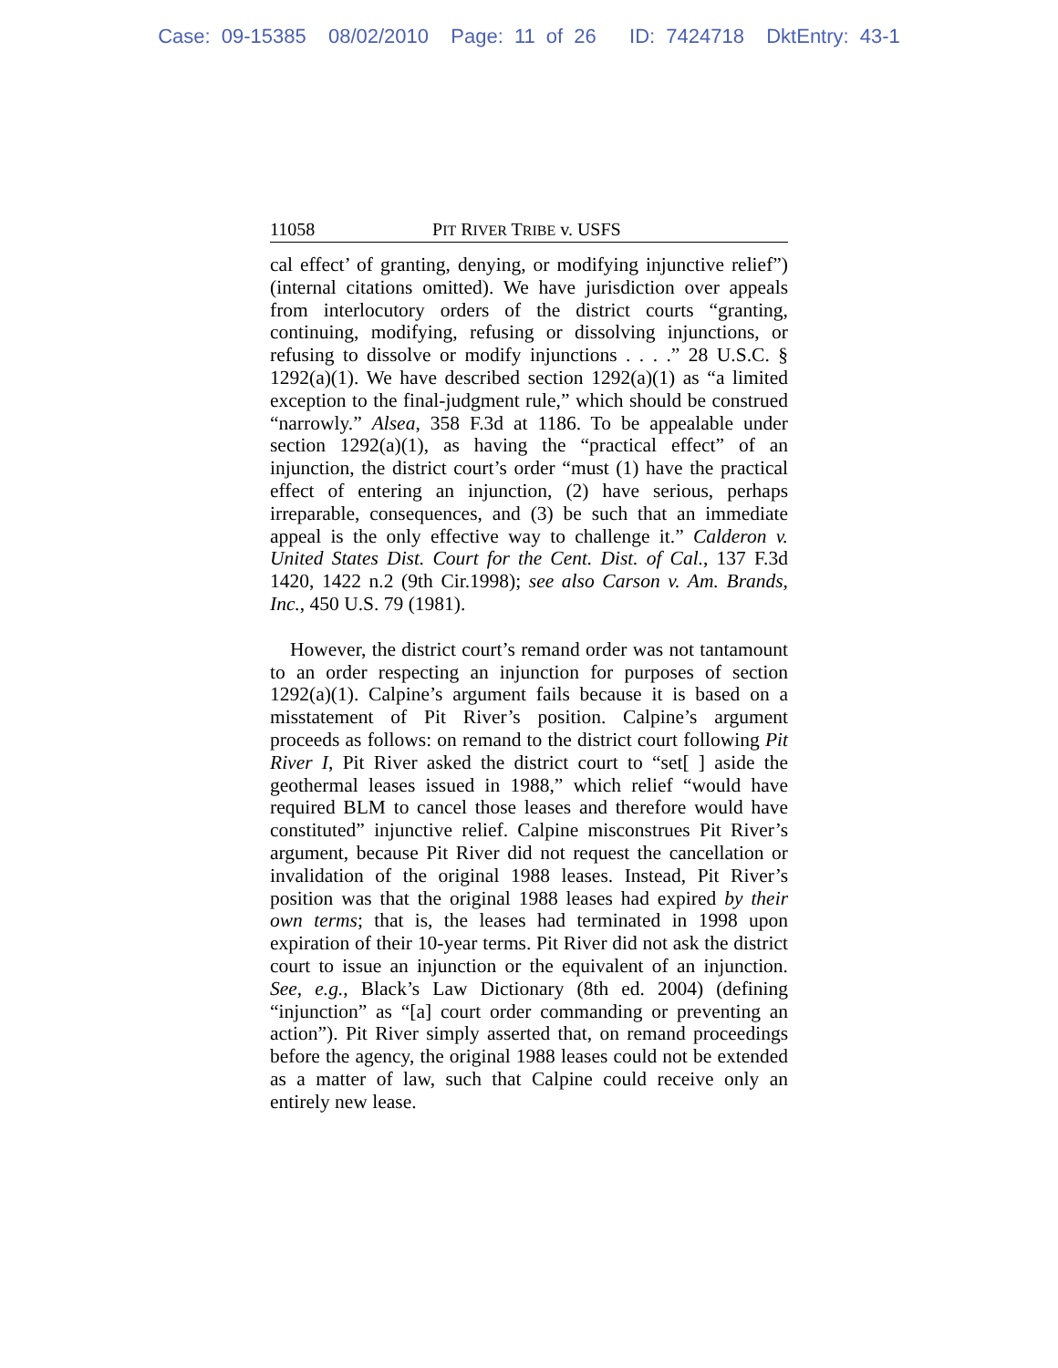Case: 09-15385 08/02/2010 Page: 11 of 26 ID: 7424718 DktEntry: 43-1
11058 PIT RIVER TRIBE v. USFS
cal effect’ of granting, denying, or modifying injunctive relief”) (internal citations omitted). We have jurisdiction over appeals from interlocutory orders of the district courts “granting, continuing, modifying, refusing or dissolving injunctions, or refusing to dissolve or modify injunctions . . . .” 28 U.S.C. § 1292(a)(1). We have described section 1292(a)(1) as “a limited exception to the final-judgment rule,” which should be construed “narrowly.” Alsea, 358 F.3d at 1186. To be appealable under section 1292(a)(1), as having the “practical effect” of an injunction, the district court’s order “must (1) have the practical effect of entering an injunction, (2) have serious, perhaps irreparable, consequences, and (3) be such that an immediate appeal is the only effective way to challenge it.” Calderon v. United States Dist. Court for the Cent. Dist. of Cal., 137 F.3d 1420, 1422 n.2 (9th Cir.1998); see also Carson v. Am. Brands, Inc., 450 U.S. 79 (1981).
However, the district court’s remand order was not tantamount to an order respecting an injunction for purposes of section 1292(a)(1). Calpine’s argument fails because it is based on a misstatement of Pit River’s position. Calpine’s argument proceeds as follows: on remand to the district court following Pit River I, Pit River asked the district court to “set[ ] aside the geothermal leases issued in 1988,” which relief “would have required BLM to cancel those leases and therefore would have constituted” injunctive relief. Calpine misconstrues Pit River’s argument, because Pit River did not request the cancellation or invalidation of the original 1988 leases. Instead, Pit River’s position was that the original 1988 leases had expired by their own terms; that is, the leases had terminated in 1998 upon expiration of their 10-year terms. Pit River did not ask the district court to issue an injunction or the equivalent of an injunction. See, e.g., Black’s Law Dictionary (8th ed. 2004) (defining “injunction” as “[a] court order commanding or preventing an action”). Pit River simply asserted that, on remand proceedings before the agency, the original 1988 leases could not be extended as a matter of law, such that Calpine could receive only an entirely new lease.